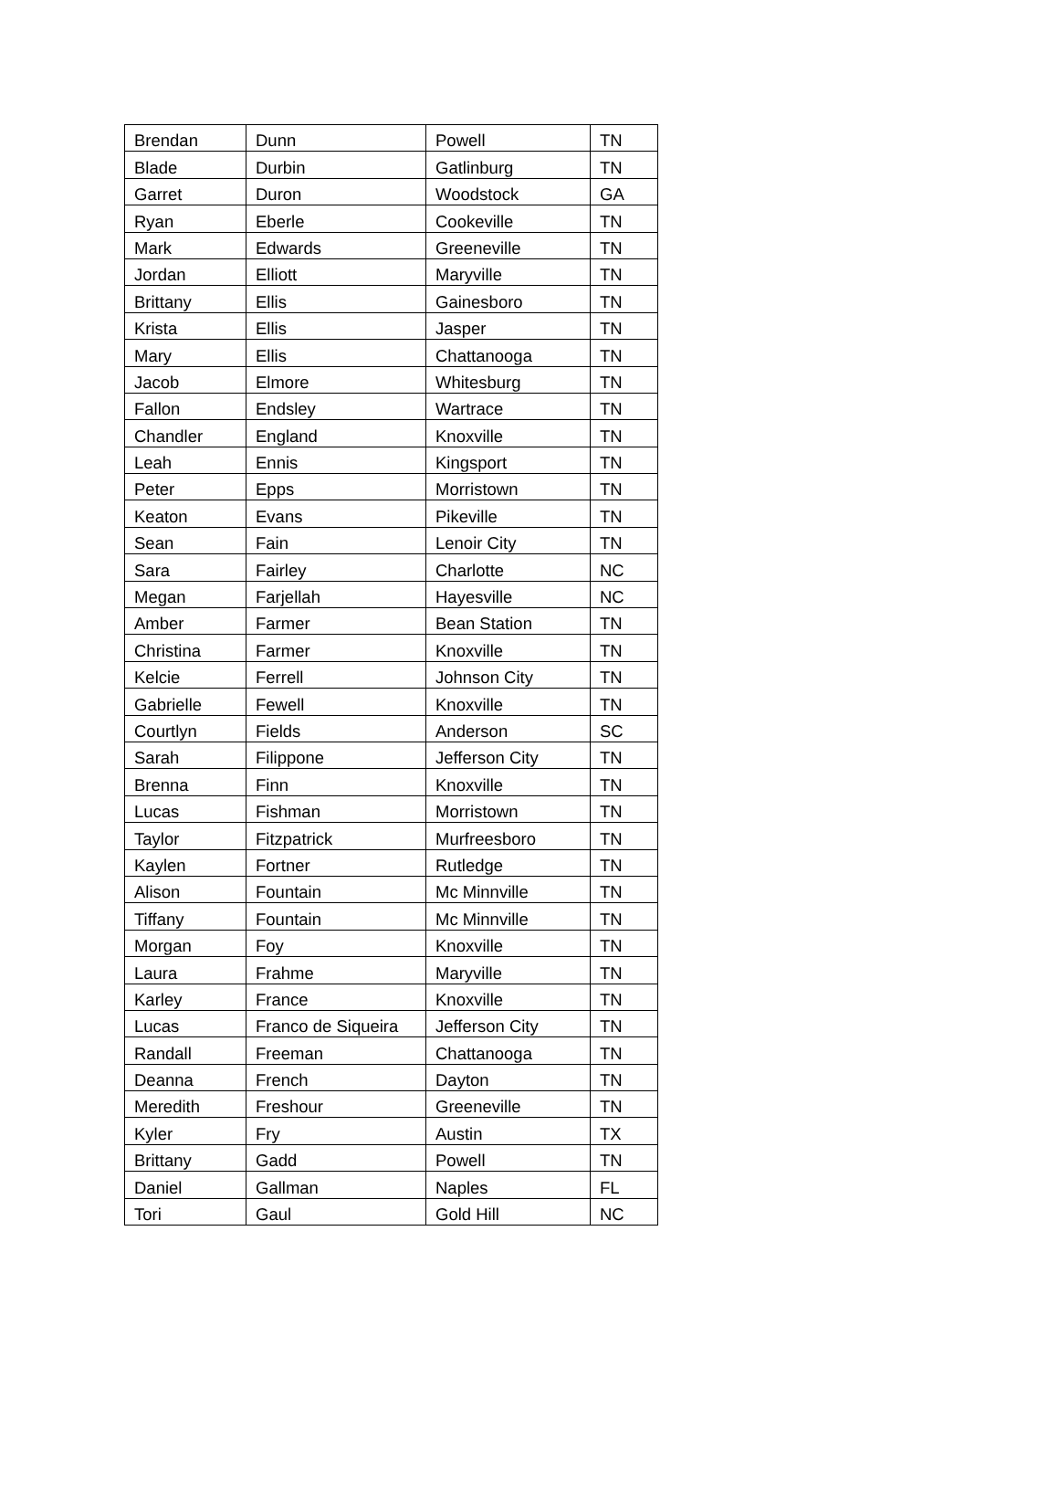| Brendan | Dunn | Powell | TN |
| Blade | Durbin | Gatlinburg | TN |
| Garret | Duron | Woodstock | GA |
| Ryan | Eberle | Cookeville | TN |
| Mark | Edwards | Greeneville | TN |
| Jordan | Elliott | Maryville | TN |
| Brittany | Ellis | Gainesboro | TN |
| Krista | Ellis | Jasper | TN |
| Mary | Ellis | Chattanooga | TN |
| Jacob | Elmore | Whitesburg | TN |
| Fallon | Endsley | Wartrace | TN |
| Chandler | England | Knoxville | TN |
| Leah | Ennis | Kingsport | TN |
| Peter | Epps | Morristown | TN |
| Keaton | Evans | Pikeville | TN |
| Sean | Fain | Lenoir City | TN |
| Sara | Fairley | Charlotte | NC |
| Megan | Farjellah | Hayesville | NC |
| Amber | Farmer | Bean Station | TN |
| Christina | Farmer | Knoxville | TN |
| Kelcie | Ferrell | Johnson City | TN |
| Gabrielle | Fewell | Knoxville | TN |
| Courtlyn | Fields | Anderson | SC |
| Sarah | Filippone | Jefferson City | TN |
| Brenna | Finn | Knoxville | TN |
| Lucas | Fishman | Morristown | TN |
| Taylor | Fitzpatrick | Murfreesboro | TN |
| Kaylen | Fortner | Rutledge | TN |
| Alison | Fountain | Mc Minnville | TN |
| Tiffany | Fountain | Mc Minnville | TN |
| Morgan | Foy | Knoxville | TN |
| Laura | Frahme | Maryville | TN |
| Karley | France | Knoxville | TN |
| Lucas | Franco de Siqueira | Jefferson City | TN |
| Randall | Freeman | Chattanooga | TN |
| Deanna | French | Dayton | TN |
| Meredith | Freshour | Greeneville | TN |
| Kyler | Fry | Austin | TX |
| Brittany | Gadd | Powell | TN |
| Daniel | Gallman | Naples | FL |
| Tori | Gaul | Gold Hill | NC |